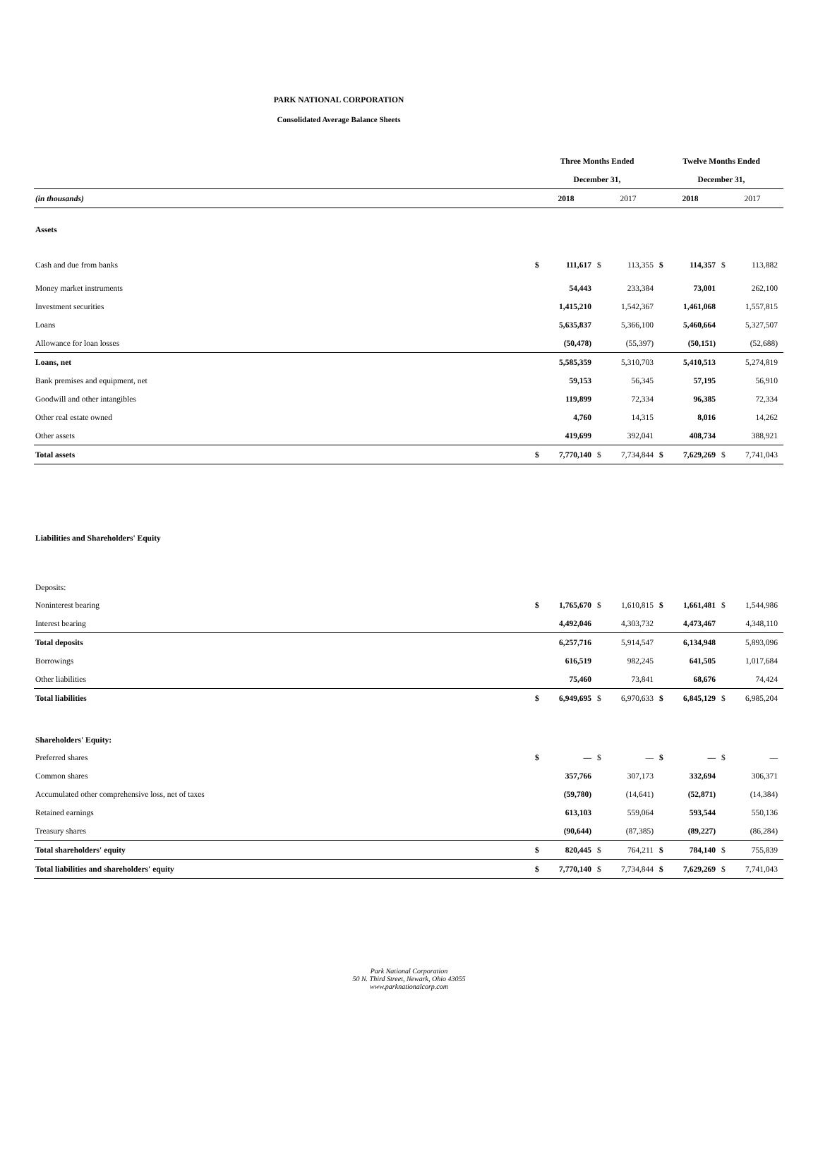PARK NATIONAL CORPORATION
Consolidated Average Balance Sheets
| | Three Months Ended | | | | Twelve Months Ended | | | |
| | December 31, | | | | December 31, | | | |
| (in thousands) | 2018 | | 2017 | | 2018 | | 2017 | |
| Assets | | | | | | | | |
| Cash and due from banks | $ | 111,617 | $ | 113,355 | $ | 114,357 | $ | 113,882 |
| Money market instruments | | 54,443 | | 233,384 | | 73,001 | | 262,100 |
| Investment securities | | 1,415,210 | | 1,542,367 | | 1,461,068 | | 1,557,815 |
| Loans | | 5,635,837 | | 5,366,100 | | 5,460,664 | | 5,327,507 |
| Allowance for loan losses | | (50,478) | | (55,397) | | (50,151) | | (52,688) |
| Loans, net | | 5,585,359 | | 5,310,703 | | 5,410,513 | | 5,274,819 |
| Bank premises and equipment, net | | 59,153 | | 56,345 | | 57,195 | | 56,910 |
| Goodwill and other intangibles | | 119,899 | | 72,334 | | 96,385 | | 72,334 |
| Other real estate owned | | 4,760 | | 14,315 | | 8,016 | | 14,262 |
| Other assets | | 419,699 | | 392,041 | | 408,734 | | 388,921 |
| Total assets | $ | 7,770,140 | $ | 7,734,844 | $ | 7,629,269 | $ | 7,741,043 |
| Liabilities and Shareholders' Equity | | | | | | | | |
| Deposits: | | | | | | | | |
| Noninterest bearing | $ | 1,765,670 | $ | 1,610,815 | $ | 1,661,481 | $ | 1,544,986 |
| Interest bearing | | 4,492,046 | | 4,303,732 | | 4,473,467 | | 4,348,110 |
| Total deposits | | 6,257,716 | | 5,914,547 | | 6,134,948 | | 5,893,096 |
| Borrowings | | 616,519 | | 982,245 | | 641,505 | | 1,017,684 |
| Other liabilities | | 75,460 | | 73,841 | | 68,676 | | 74,424 |
| Total liabilities | $ | 6,949,695 | $ | 6,970,633 | $ | 6,845,129 | $ | 6,985,204 |
| Shareholders' Equity: | | | | | | | | |
| Preferred shares | $ | — | $ | — | $ | — | $ | — |
| Common shares | | 357,766 | | 307,173 | | 332,694 | | 306,371 |
| Accumulated other comprehensive loss, net of taxes | | (59,780) | | (14,641) | | (52,871) | | (14,384) |
| Retained earnings | | 613,103 | | 559,064 | | 593,544 | | 550,136 |
| Treasury shares | | (90,644) | | (87,385) | | (89,227) | | (86,284) |
| Total shareholders' equity | $ | 820,445 | $ | 764,211 | $ | 784,140 | $ | 755,839 |
| Total liabilities and shareholders' equity | $ | 7,770,140 | $ | 7,734,844 | $ | 7,629,269 | $ | 7,741,043 |
Park National Corporation
50 N. Third Street, Newark, Ohio 43055
www.parknationalcorp.com